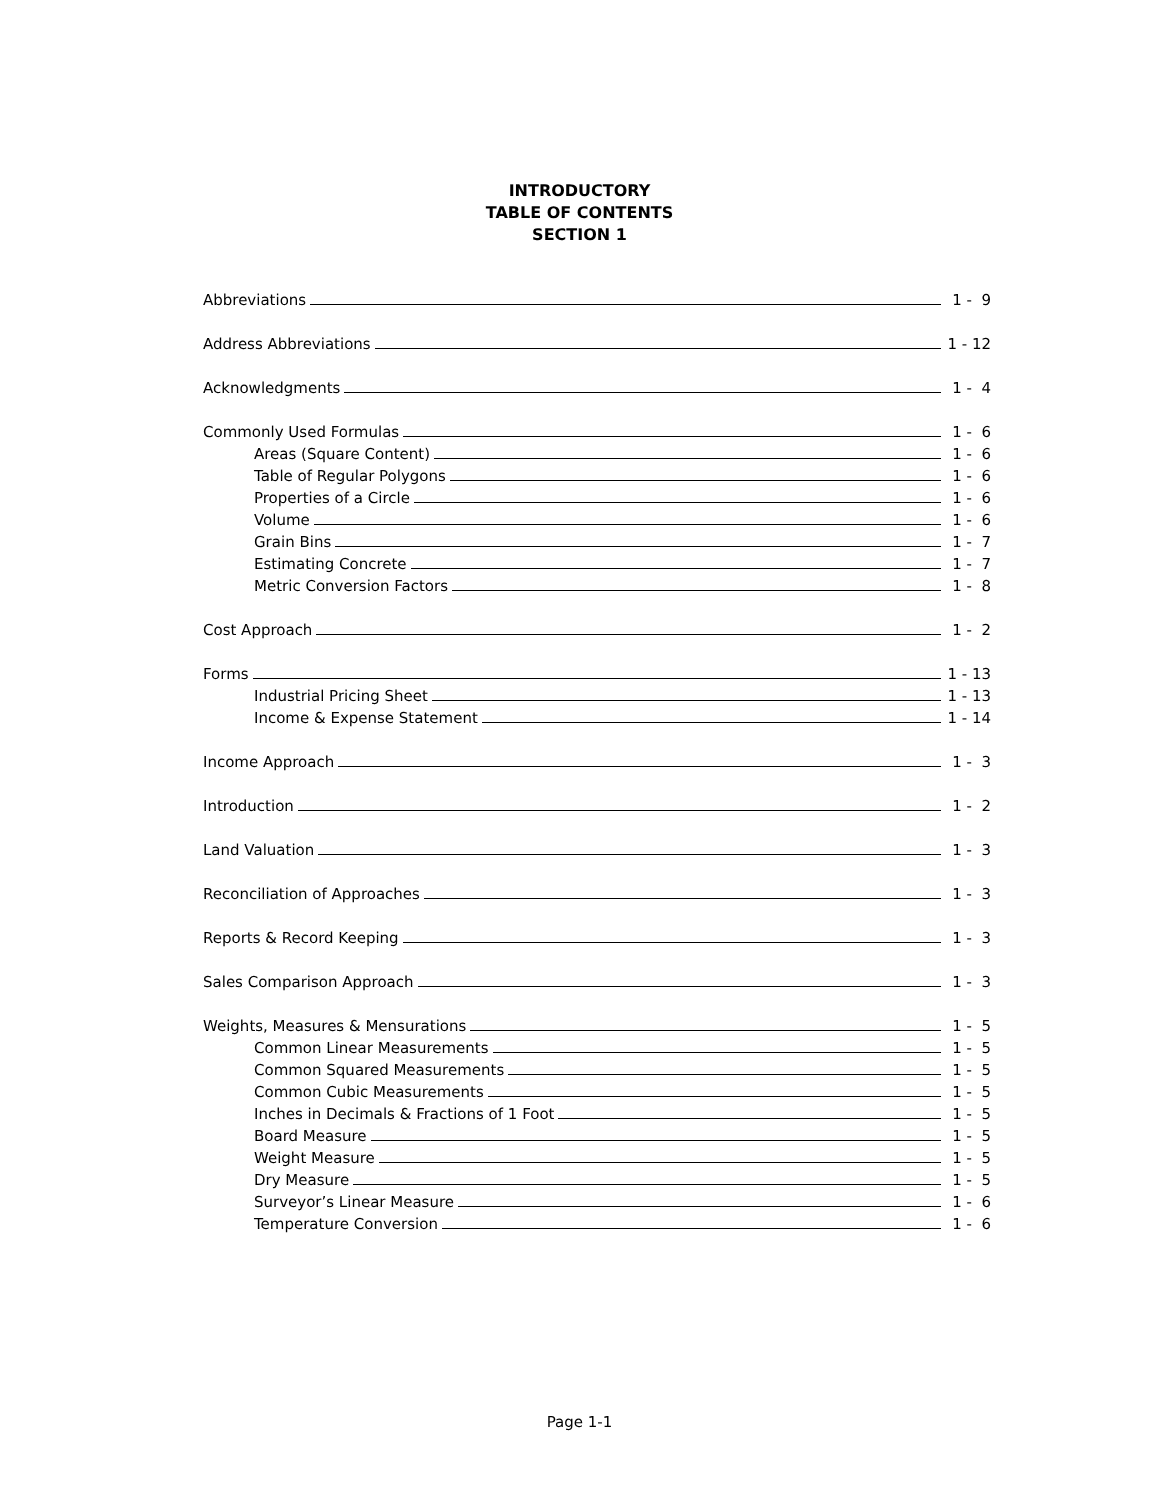INTRODUCTORY
TABLE OF CONTENTS
SECTION 1
Abbreviations 1 - 9
Address Abbreviations 1 - 12
Acknowledgments 1 - 4
Commonly Used Formulas 1 - 6
Areas (Square Content) 1 - 6
Table of Regular Polygons 1 - 6
Properties of a Circle 1 - 6
Volume 1 - 6
Grain Bins 1 - 7
Estimating Concrete 1 - 7
Metric Conversion Factors 1 - 8
Cost Approach 1 - 2
Forms 1 - 13
Industrial Pricing Sheet 1 - 13
Income & Expense Statement 1 - 14
Income Approach 1 - 3
Introduction 1 - 2
Land Valuation 1 - 3
Reconciliation of Approaches 1 - 3
Reports & Record Keeping 1 - 3
Sales Comparison Approach 1 - 3
Weights, Measures & Mensurations 1 - 5
Common Linear Measurements 1 - 5
Common Squared Measurements 1 - 5
Common Cubic Measurements 1 - 5
Inches in Decimals & Fractions of 1 Foot 1 - 5
Board Measure 1 - 5
Weight Measure 1 - 5
Dry Measure 1 - 5
Surveyor’s Linear Measure 1 - 6
Temperature Conversion 1 - 6
Page 1-1